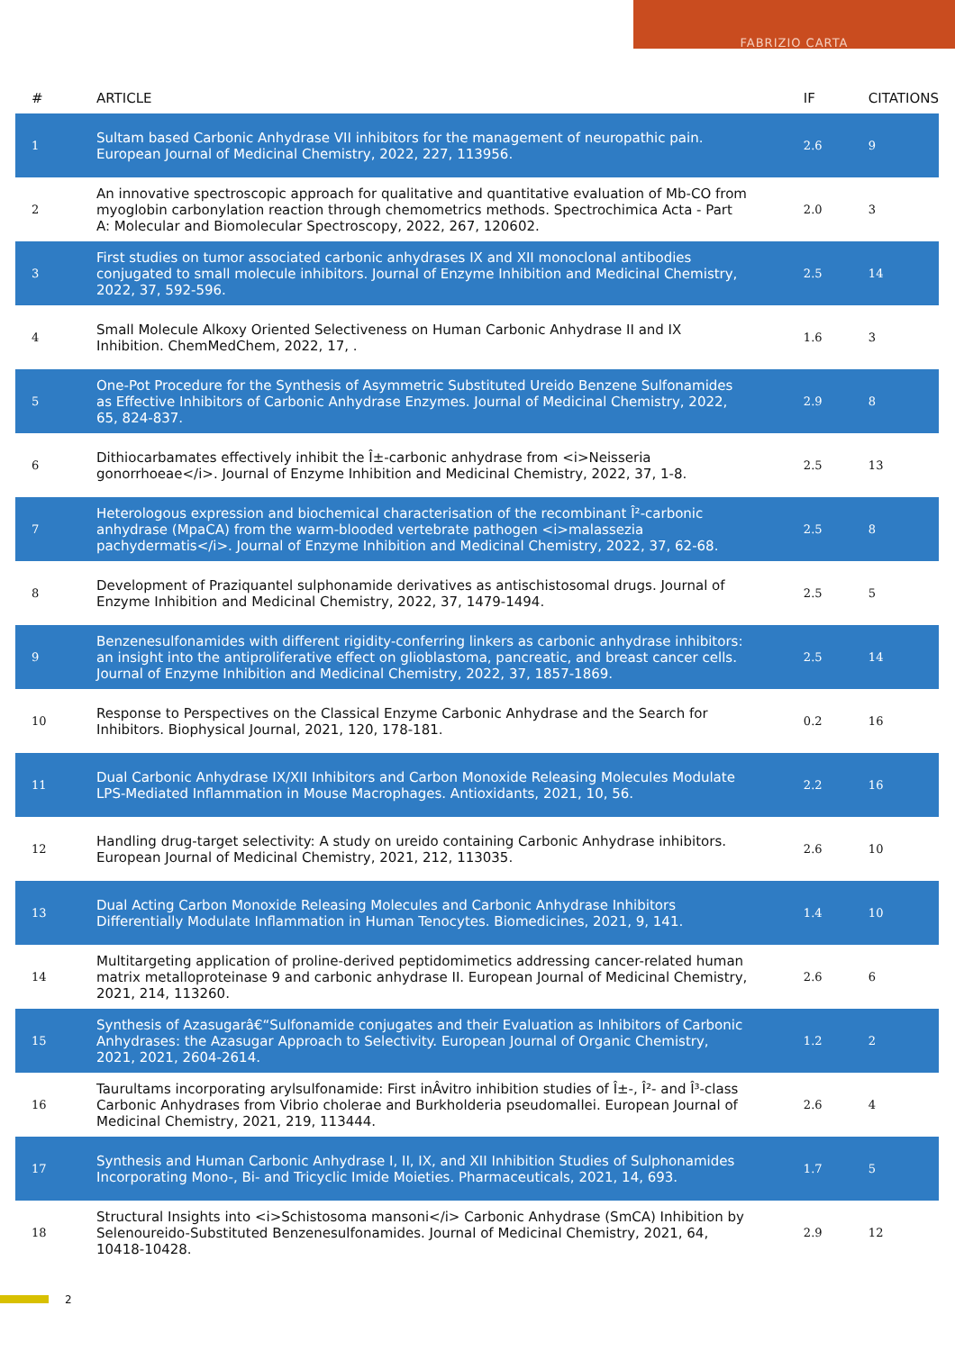FABRIZIO CARTA
| # | ARTICLE | IF | CITATIONS |
| --- | --- | --- | --- |
| 1 | Sultam based Carbonic Anhydrase VII inhibitors for the management of neuropathic pain. European Journal of Medicinal Chemistry, 2022, 227, 113956. | 2.6 | 9 |
| 2 | An innovative spectroscopic approach for qualitative and quantitative evaluation of Mb-CO from myoglobin carbonylation reaction through chemometrics methods. Spectrochimica Acta - Part A: Molecular and Biomolecular Spectroscopy, 2022, 267, 120602. | 2.0 | 3 |
| 3 | First studies on tumor associated carbonic anhydrases IX and XII monoclonal antibodies conjugated to small molecule inhibitors. Journal of Enzyme Inhibition and Medicinal Chemistry, 2022, 37, 592-596. | 2.5 | 14 |
| 4 | Small Molecule Alkoxy Oriented Selectiveness on Human Carbonic Anhydrase II and IX Inhibition. ChemMedChem, 2022, 17, . | 1.6 | 3 |
| 5 | One-Pot Procedure for the Synthesis of Asymmetric Substituted Ureido Benzene Sulfonamides as Effective Inhibitors of Carbonic Anhydrase Enzymes. Journal of Medicinal Chemistry, 2022, 65, 824-837. | 2.9 | 8 |
| 6 | Dithiocarbamates effectively inhibit the Î±-carbonic anhydrase from <i>Neisseria gonorrhoeae</i>. Journal of Enzyme Inhibition and Medicinal Chemistry, 2022, 37, 1-8. | 2.5 | 13 |
| 7 | Heterologous expression and biochemical characterisation of the recombinant Î²-carbonic anhydrase (MpaCA) from the warm-blooded vertebrate pathogen <i>malassezia pachydermatis</i>. Journal of Enzyme Inhibition and Medicinal Chemistry, 2022, 37, 62-68. | 2.5 | 8 |
| 8 | Development of Praziquantel sulphonamide derivatives as antischistosomal drugs. Journal of Enzyme Inhibition and Medicinal Chemistry, 2022, 37, 1479-1494. | 2.5 | 5 |
| 9 | Benzenesulfonamides with different rigidity-conferring linkers as carbonic anhydrase inhibitors: an insight into the antiproliferative effect on glioblastoma, pancreatic, and breast cancer cells. Journal of Enzyme Inhibition and Medicinal Chemistry, 2022, 37, 1857-1869. | 2.5 | 14 |
| 10 | Response to Perspectives on the Classical Enzyme Carbonic Anhydrase and the Search for Inhibitors. Biophysical Journal, 2021, 120, 178-181. | 0.2 | 16 |
| 11 | Dual Carbonic Anhydrase IX/XII Inhibitors and Carbon Monoxide Releasing Molecules Modulate LPS-Mediated Inflammation in Mouse Macrophages. Antioxidants, 2021, 10, 56. | 2.2 | 16 |
| 12 | Handling drug-target selectivity: A study on ureido containing Carbonic Anhydrase inhibitors. European Journal of Medicinal Chemistry, 2021, 212, 113035. | 2.6 | 10 |
| 13 | Dual Acting Carbon Monoxide Releasing Molecules and Carbonic Anhydrase Inhibitors Differentially Modulate Inflammation in Human Tenocytes. Biomedicines, 2021, 9, 141. | 1.4 | 10 |
| 14 | Multitargeting application of proline-derived peptidomimetics addressing cancer-related human matrix metalloproteinase 9 and carbonic anhydrase II. European Journal of Medicinal Chemistry, 2021, 214, 113260. | 2.6 | 6 |
| 15 | Synthesis of Azasugarâ€“Sulfonamide conjugates and their Evaluation as Inhibitors of Carbonic Anhydrases: the Azasugar Approach to Selectivity. European Journal of Organic Chemistry, 2021, 2021, 2604-2614. | 1.2 | 2 |
| 16 | Taurultams incorporating arylsulfonamide: First inÂvitro inhibition studies of Î±-, Î²- and Î³-class Carbonic Anhydrases from Vibrio cholerae and Burkholderia pseudomallei. European Journal of Medicinal Chemistry, 2021, 219, 113444. | 2.6 | 4 |
| 17 | Synthesis and Human Carbonic Anhydrase I, II, IX, and XII Inhibition Studies of Sulphonamides Incorporating Mono-, Bi- and Tricyclic Imide Moieties. Pharmaceuticals, 2021, 14, 693. | 1.7 | 5 |
| 18 | Structural Insights into <i>Schistosoma mansoni</i> Carbonic Anhydrase (SmCA) Inhibition by Selenoureido-Substituted Benzenesulfonamides. Journal of Medicinal Chemistry, 2021, 64, 10418-10428. | 2.9 | 12 |
2